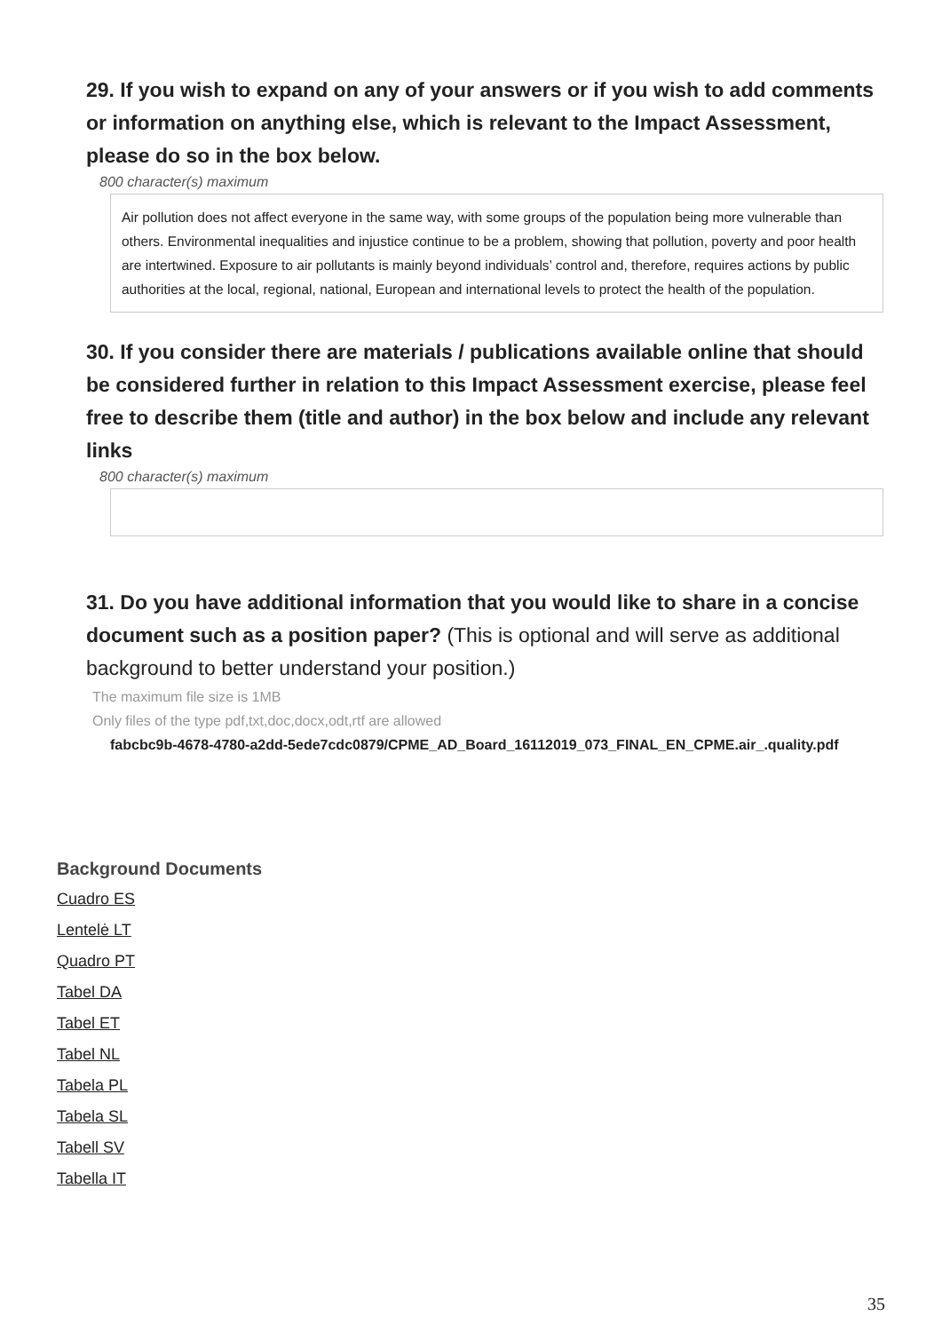29. If you wish to expand on any of your answers or if you wish to add comments or information on anything else, which is relevant to the Impact Assessment, please do so in the box below.
800 character(s) maximum
Air pollution does not affect everyone in the same way, with some groups of the population being more vulnerable than others. Environmental inequalities and injustice continue to be a problem, showing that pollution, poverty and poor health are intertwined. Exposure to air pollutants is mainly beyond individuals’ control and, therefore, requires actions by public authorities at the local, regional, national, European and international levels to protect the health of the population.
30. If you consider there are materials / publications available online that should be considered further in relation to this Impact Assessment exercise, please feel free to describe them (title and author) in the box below and include any relevant links
800 character(s) maximum
31. Do you have additional information that you would like to share in a concise document such as a position paper? (This is optional and will serve as additional background to better understand your position.)
The maximum file size is 1MB
Only files of the type pdf,txt,doc,docx,odt,rtf are allowed
fabcbc9b-4678-4780-a2dd-5ede7cdc0879/CPME_AD_Board_16112019_073_FINAL_EN_CPME.air_.quality.pdf
Background Documents
Cuadro ES
Lentelė LT
Quadro PT
Tabel DA
Tabel ET
Tabel NL
Tabela PL
Tabela SL
Tabell SV
Tabella IT
35